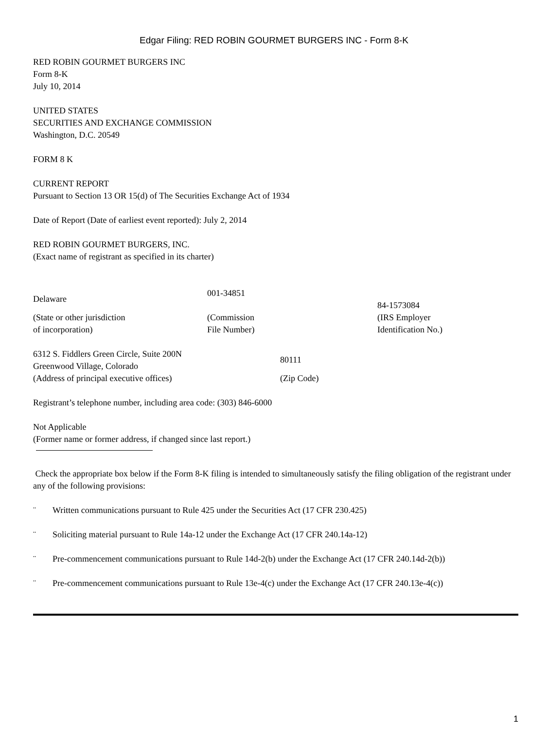Edgar Filing: RED ROBIN GOURMET BURGERS INC - Form 8-K
RED ROBIN GOURMET BURGERS INC
Form 8-K
July 10, 2014
UNITED STATES
SECURITIES AND EXCHANGE COMMISSION
Washington, D.C. 20549
FORM 8 K
CURRENT REPORT
Pursuant to Section 13 OR 15(d) of The Securities Exchange Act of 1934
Date of Report (Date of earliest event reported): July 2, 2014
RED ROBIN GOURMET BURGERS, INC.
(Exact name of registrant as specified in its charter)
| Delaware | 001-34851 | 84-1573084 |
| (State or other jurisdiction of incorporation) | (Commission File Number) | (IRS Employer Identification No.) |
| 6312 S. Fiddlers Green Circle, Suite 200N Greenwood Village, Colorado | 80111 |
| (Address of principal executive offices) | (Zip Code) |
Registrant’s telephone number, including area code: (303) 846-6000
Not Applicable
(Former name or former address, if changed since last report.)
Check the appropriate box below if the Form 8-K filing is intended to simultaneously satisfy the filing obligation of the registrant under any of the following provisions:
¨ Written communications pursuant to Rule 425 under the Securities Act (17 CFR 230.425)
¨ Soliciting material pursuant to Rule 14a-12 under the Exchange Act (17 CFR 240.14a-12)
¨ Pre-commencement communications pursuant to Rule 14d-2(b) under the Exchange Act (17 CFR 240.14d-2(b))
¨ Pre-commencement communications pursuant to Rule 13e-4(c) under the Exchange Act (17 CFR 240.13e-4(c))
1